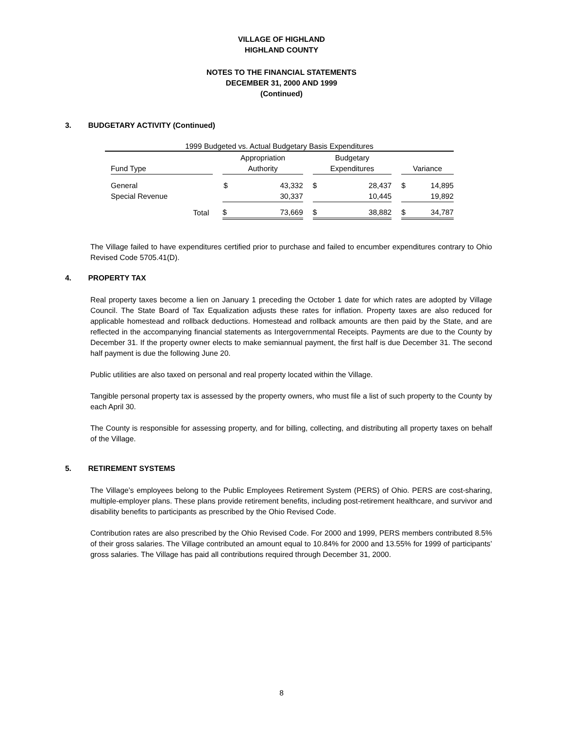VILLAGE OF HIGHLAND
HIGHLAND COUNTY
NOTES TO THE FINANCIAL STATEMENTS
DECEMBER 31, 2000 AND 1999
(Continued)
3. BUDGETARY ACTIVITY (Continued)
1999 Budgeted vs. Actual Budgetary Basis Expenditures
| | | | Appropriation | | | Budgetary | | | | |
| | Fund Type | | Authority | | | Expenditures | | | Variance | |
| | General | | $ | 43,332 | | $ | 28,437 | | $ | 14,895 |
| | Special Revenue | | | 30,337 | | | 10,445 | | | 19,892 |
| | Total | | $ | 73,669 | | $ | 38,882 | | $ | 34,787 |
The Village failed to have expenditures certified prior to purchase and failed to encumber expenditures contrary to Ohio Revised Code 5705.41(D).
4. PROPERTY TAX
Real property taxes become a lien on January 1 preceding the October 1 date for which rates are adopted by Village Council. The State Board of Tax Equalization adjusts these rates for inflation. Property taxes are also reduced for applicable homestead and rollback deductions. Homestead and rollback amounts are then paid by the State, and are reflected in the accompanying financial statements as Intergovernmental Receipts. Payments are due to the County by December 31. If the property owner elects to make semiannual payment, the first half is due December 31. The second half payment is due the following June 20.
Public utilities are also taxed on personal and real property located within the Village.
Tangible personal property tax is assessed by the property owners, who must file a list of such property to the County by each April 30.
The County is responsible for assessing property, and for billing, collecting, and distributing all property taxes on behalf of the Village.
5. RETIREMENT SYSTEMS
The Village’s employees belong to the Public Employees Retirement System (PERS) of Ohio. PERS are cost-sharing, multiple-employer plans. These plans provide retirement benefits, including post-retirement healthcare, and survivor and disability benefits to participants as prescribed by the Ohio Revised Code.
Contribution rates are also prescribed by the Ohio Revised Code. For 2000 and 1999, PERS members contributed 8.5% of their gross salaries. The Village contributed an amount equal to 10.84% for 2000 and 13.55% for 1999 of participants’ gross salaries. The Village has paid all contributions required through December 31, 2000.
8